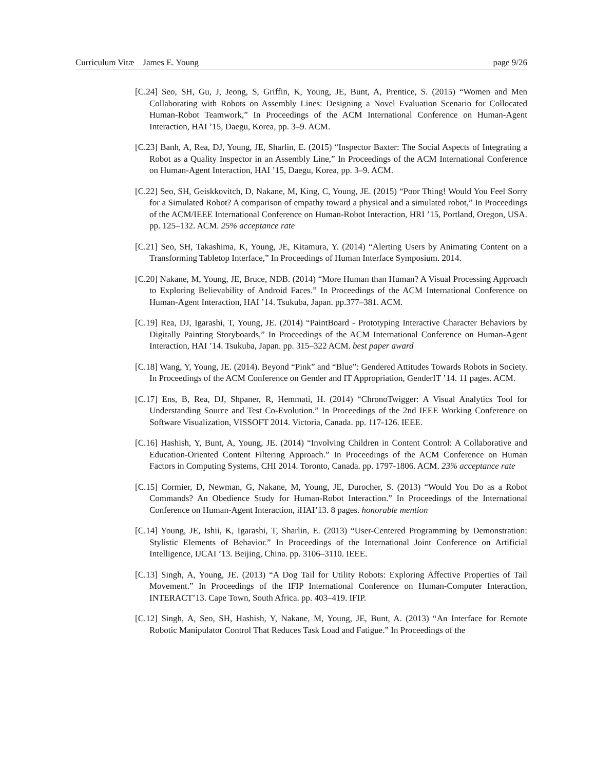Curriculum Vitæ James E. Young page 9/26
[C.24] Seo, SH, Gu, J, Jeong, S, Griffin, K, Young, JE, Bunt, A, Prentice, S. (2015) “Women and Men Collaborating with Robots on Assembly Lines: Designing a Novel Evaluation Scenario for Collocated Human-Robot Teamwork,” In Proceedings of the ACM International Conference on Human-Agent Interaction, HAI ’15, Daegu, Korea, pp. 3–9. ACM.
[C.23] Banh, A, Rea, DJ, Young, JE, Sharlin, E. (2015) “Inspector Baxter: The Social Aspects of Integrating a Robot as a Quality Inspector in an Assembly Line,” In Proceedings of the ACM International Conference on Human-Agent Interaction, HAI ’15, Daegu, Korea, pp. 3–9. ACM.
[C.22] Seo, SH, Geiskkovitch, D, Nakane, M, King, C, Young, JE. (2015) “Poor Thing! Would You Feel Sorry for a Simulated Robot? A comparison of empathy toward a physical and a simulated robot,” In Proceedings of the ACM/IEEE International Conference on Human-Robot Interaction, HRI ’15, Portland, Oregon, USA. pp. 125–132. ACM. 25% acceptance rate
[C.21] Seo, SH, Takashima, K, Young, JE, Kitamura, Y. (2014) “Alerting Users by Animating Content on a Transforming Tabletop Interface,” In Proceedings of Human Interface Symposium. 2014.
[C.20] Nakane, M, Young, JE, Bruce, NDB. (2014) “More Human than Human? A Visual Processing Approach to Exploring Believability of Android Faces.” In Proceedings of the ACM International Conference on Human-Agent Interaction, HAI ’14. Tsukuba, Japan. pp.377–381. ACM.
[C.19] Rea, DJ, Igarashi, T, Young, JE. (2014) “PaintBoard - Prototyping Interactive Character Behaviors by Digitally Painting Storyboards,” In Proceedings of the ACM International Conference on Human-Agent Interaction, HAI ’14. Tsukuba, Japan. pp. 315–322 ACM. best paper award
[C.18] Wang, Y, Young, JE. (2014). Beyond “Pink” and “Blue”: Gendered Attitudes Towards Robots in Society. In Proceedings of the ACM Conference on Gender and IT Appropriation, GenderIT ’14. 11 pages. ACM.
[C.17] Ens, B, Rea, DJ, Shpaner, R, Hemmati, H. (2014) “ChronoTwigger: A Visual Analytics Tool for Understanding Source and Test Co-Evolution.” In Proceedings of the 2nd IEEE Working Conference on Software Visualization, VISSOFT 2014. Victoria, Canada. pp. 117-126. IEEE.
[C.16] Hashish, Y, Bunt, A, Young, JE. (2014) “Involving Children in Content Control: A Collaborative and Education-Oriented Content Filtering Approach.” In Proceedings of the ACM Conference on Human Factors in Computing Systems, CHI 2014. Toronto, Canada. pp. 1797-1806. ACM. 23% acceptance rate
[C.15] Cormier, D, Newman, G, Nakane, M, Young, JE, Durocher, S. (2013) “Would You Do as a Robot Commands? An Obedience Study for Human-Robot Interaction.” In Proceedings of the International Conference on Human-Agent Interaction, iHAI’13. 8 pages. honorable mention
[C.14] Young, JE, Ishii, K, Igarashi, T, Sharlin, E. (2013) “User-Centered Programming by Demonstration: Stylistic Elements of Behavior.” In Proceedings of the International Joint Conference on Artificial Intelligence, IJCAI ’13. Beijing, China. pp. 3106–3110. IEEE.
[C.13] Singh, A, Young, JE. (2013) “A Dog Tail for Utility Robots: Exploring Affective Properties of Tail Movement.” In Proceedings of the IFIP International Conference on Human-Computer Interaction, INTERACT’13. Cape Town, South Africa. pp. 403–419. IFIP.
[C.12] Singh, A, Seo, SH, Hashish, Y, Nakane, M, Young, JE, Bunt, A. (2013) “An Interface for Remote Robotic Manipulator Control That Reduces Task Load and Fatigue.” In Proceedings of the